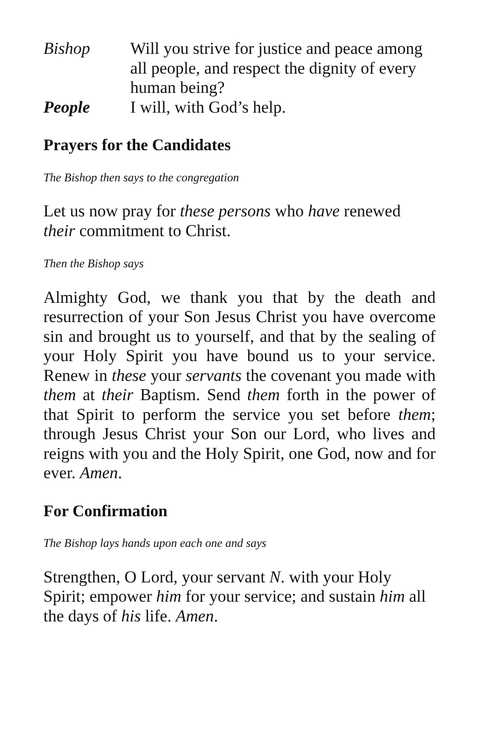Bishop Will you strive for justice and peace among all people, and respect the dignity of every human being?
People I will, with God’s help.
Prayers for the Candidates
The Bishop then says to the congregation
Let us now pray for these persons who have renewed their commitment to Christ.
Then the Bishop says
Almighty God, we thank you that by the death and resurrection of your Son Jesus Christ you have overcome sin and brought us to yourself, and that by the sealing of your Holy Spirit you have bound us to your service. Renew in these your servants the covenant you made with them at their Baptism. Send them forth in the power of that Spirit to perform the service you set before them; through Jesus Christ your Son our Lord, who lives and reigns with you and the Holy Spirit, one God, now and for ever. Amen.
For Confirmation
The Bishop lays hands upon each one and says
Strengthen, O Lord, your servant N. with your Holy Spirit; empower him for your service; and sustain him all the days of his life. Amen.